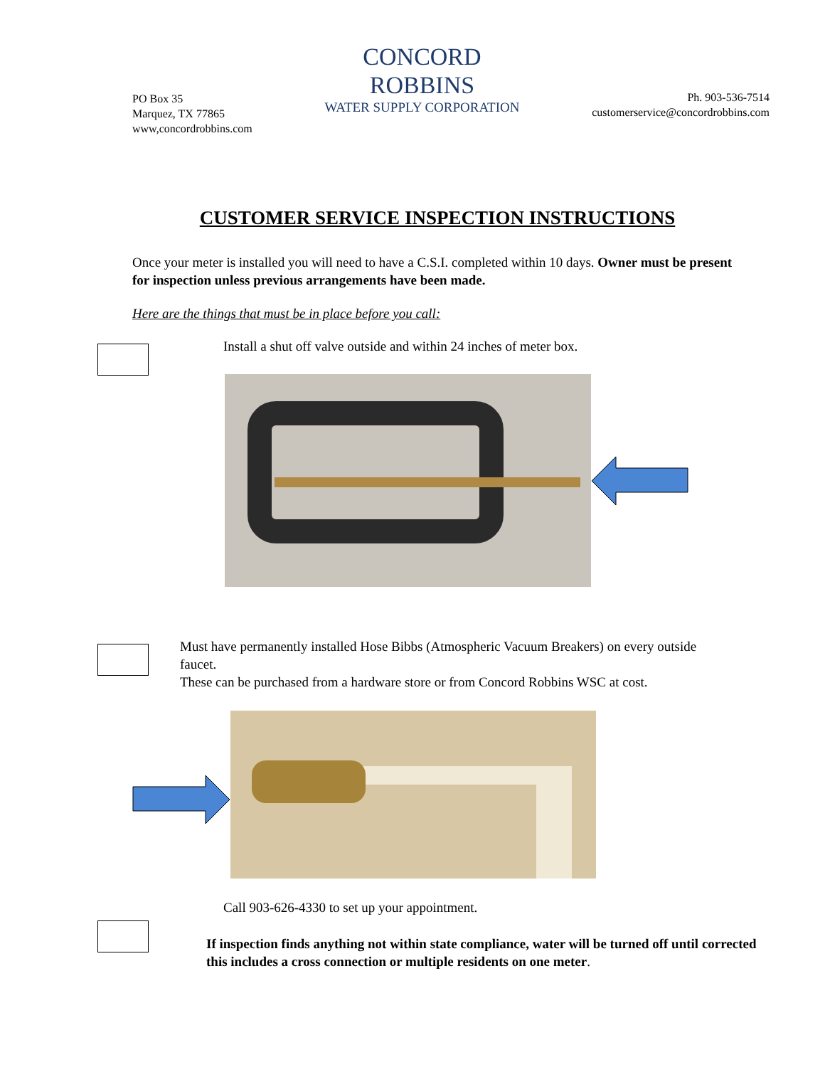PO Box 35
Marquez, TX 77865
www,concordrobbins.com
CONCORD
ROBBINS
WATER SUPPLY CORPORATION
Ph. 903-536-7514
customerservice@concordrobbins.com
CUSTOMER SERVICE INSPECTION INSTRUCTIONS
Once your meter is installed you will need to have a C.S.I. completed within 10 days. Owner must be present for inspection unless previous arrangements have been made.
Here are the things that must be in place before you call:
Install a shut off valve outside and within 24 inches of meter box.
Must have permanently installed Hose Bibbs (Atmospheric Vacuum Breakers) on every outside faucet.
These can be purchased from a hardware store or from Concord Robbins WSC at cost.
Call 903-626-4330 to set up your appointment.
If inspection finds anything not within state compliance, water will be turned off until corrected this includes a cross connection or multiple residents on one meter.